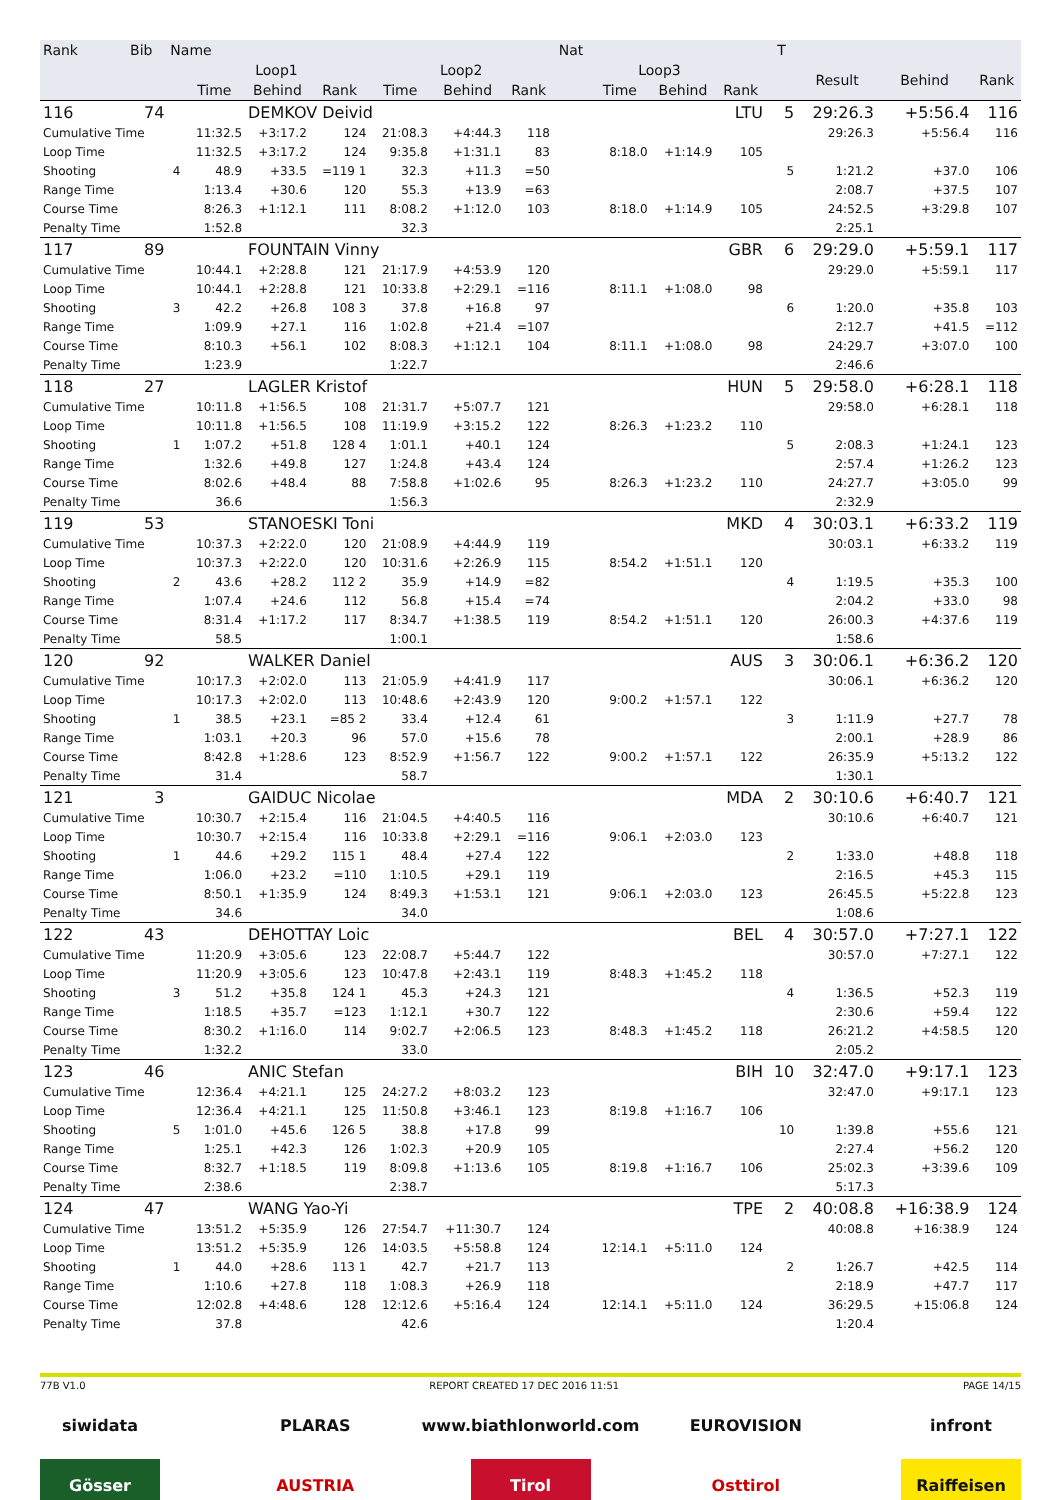| Rank | Bib | Name | | | | | | | Nat | | | | T | | | |
| --- | --- | --- | --- | --- | --- | --- | --- | --- | --- | --- | --- | --- | --- | --- | --- | --- |
| | | | Loop1 | | | Loop2 | | | Loop3 | | | | | Result | Behind | Rank |
| | | | Time | Behind | Rank | Time | Behind | Rank | | Time | Behind | Rank | | | | |
| 116 | 74 | | | DEMKOV Deivid | | | | | | | | LTU | 5 | 29:26.3 | +5:56.4 | 116 |
| Cumulative Time | | | 11:32.5 | +3:17.2 | 124 | 21:08.3 | +4:44.3 | 118 | | | | | | 29:26.3 | +5:56.4 | 116 |
| Loop Time | | | 11:32.5 | +3:17.2 | 124 | 9:35.8 | +1:31.1 | 83 | | 8:18.0 | +1:14.9 | 105 | | | | |
| Shooting | | 4 | 48.9 | +33.5 | =119 1 | 32.3 | +11.3 | =50 | | | | | 5 | 1:21.2 | +37.0 | 106 |
| Range Time | | | 1:13.4 | +30.6 | 120 | 55.3 | +13.9 | =63 | | | | | | 2:08.7 | +37.5 | 107 |
| Course Time | | | 8:26.3 | +1:12.1 | 111 | 8:08.2 | +1:12.0 | 103 | | 8:18.0 | +1:14.9 | 105 | | 24:52.5 | +3:29.8 | 107 |
| Penalty Time | | | 1:52.8 | | | 32.3 | | | | | | | | 2:25.1 | | |
| 117 | 89 | | | FOUNTAIN Vinny | | | | | | | | GBR | 6 | 29:29.0 | +5:59.1 | 117 |
| Cumulative Time | | | 10:44.1 | +2:28.8 | 121 | 21:17.9 | +4:53.9 | 120 | | | | | | 29:29.0 | +5:59.1 | 117 |
| Loop Time | | | 10:44.1 | +2:28.8 | 121 | 10:33.8 | +2:29.1 | =116 | | 8:11.1 | +1:08.0 | 98 | | | | |
| Shooting | | 3 | 42.2 | +26.8 | 108 3 | 37.8 | +16.8 | 97 | | | | | 6 | 1:20.0 | +35.8 | 103 |
| Range Time | | | 1:09.9 | +27.1 | 116 | 1:02.8 | +21.4 | =107 | | | | | | 2:12.7 | +41.5 | =112 |
| Course Time | | | 8:10.3 | +56.1 | 102 | 8:08.3 | +1:12.1 | 104 | | 8:11.1 | +1:08.0 | 98 | | 24:29.7 | +3:07.0 | 100 |
| Penalty Time | | | 1:23.9 | | | 1:22.7 | | | | | | | | 2:46.6 | | |
| 118 | 27 | | | LAGLER Kristof | | | | | | | | HUN | 5 | 29:58.0 | +6:28.1 | 118 |
| Cumulative Time | | | 10:11.8 | +1:56.5 | 108 | 21:31.7 | +5:07.7 | 121 | | | | | | 29:58.0 | +6:28.1 | 118 |
| Loop Time | | | 10:11.8 | +1:56.5 | 108 | 11:19.9 | +3:15.2 | 122 | | 8:26.3 | +1:23.2 | 110 | | | | |
| Shooting | | 1 | 1:07.2 | +51.8 | 128 4 | 1:01.1 | +40.1 | 124 | | | | | 5 | 2:08.3 | +1:24.1 | 123 |
| Range Time | | | 1:32.6 | +49.8 | 127 | 1:24.8 | +43.4 | 124 | | | | | | 2:57.4 | +1:26.2 | 123 |
| Course Time | | | 8:02.6 | +48.4 | 88 | 7:58.8 | +1:02.6 | 95 | | 8:26.3 | +1:23.2 | 110 | | 24:27.7 | +3:05.0 | 99 |
| Penalty Time | | | 36.6 | | | 1:56.3 | | | | | | | | 2:32.9 | | |
| 119 | 53 | | | STANOESKI Toni | | | | | | | | MKD | 4 | 30:03.1 | +6:33.2 | 119 |
| Cumulative Time | | | 10:37.3 | +2:22.0 | 120 | 21:08.9 | +4:44.9 | 119 | | | | | | 30:03.1 | +6:33.2 | 119 |
| Loop Time | | | 10:37.3 | +2:22.0 | 120 | 10:31.6 | +2:26.9 | 115 | | 8:54.2 | +1:51.1 | 120 | | | | |
| Shooting | | 2 | 43.6 | +28.2 | 112 2 | 35.9 | +14.9 | =82 | | | | | 4 | 1:19.5 | +35.3 | 100 |
| Range Time | | | 1:07.4 | +24.6 | 112 | 56.8 | +15.4 | =74 | | | | | | 2:04.2 | +33.0 | 98 |
| Course Time | | | 8:31.4 | +1:17.2 | 117 | 8:34.7 | +1:38.5 | 119 | | 8:54.2 | +1:51.1 | 120 | | 26:00.3 | +4:37.6 | 119 |
| Penalty Time | | | 58.5 | | | 1:00.1 | | | | | | | | 1:58.6 | | |
| 120 | 92 | | | WALKER Daniel | | | | | | | | AUS | 3 | 30:06.1 | +6:36.2 | 120 |
| Cumulative Time | | | 10:17.3 | +2:02.0 | 113 | 21:05.9 | +4:41.9 | 117 | | | | | | 30:06.1 | +6:36.2 | 120 |
| Loop Time | | | 10:17.3 | +2:02.0 | 113 | 10:48.6 | +2:43.9 | 120 | | 9:00.2 | +1:57.1 | 122 | | | | |
| Shooting | | 1 | 38.5 | +23.1 | =85 2 | 33.4 | +12.4 | 61 | | | | | 3 | 1:11.9 | +27.7 | 78 |
| Range Time | | | 1:03.1 | +20.3 | 96 | 57.0 | +15.6 | 78 | | | | | | 2:00.1 | +28.9 | 86 |
| Course Time | | | 8:42.8 | +1:28.6 | 123 | 8:52.9 | +1:56.7 | 122 | | 9:00.2 | +1:57.1 | 122 | | 26:35.9 | +5:13.2 | 122 |
| Penalty Time | | | 31.4 | | | 58.7 | | | | | | | | 1:30.1 | | |
| 121 | 3 | | | GAIDUC Nicolae | | | | | | | | MDA | 2 | 30:10.6 | +6:40.7 | 121 |
| Cumulative Time | | | 10:30.7 | +2:15.4 | 116 | 21:04.5 | +4:40.5 | 116 | | | | | | 30:10.6 | +6:40.7 | 121 |
| Loop Time | | | 10:30.7 | +2:15.4 | 116 | 10:33.8 | +2:29.1 | =116 | | 9:06.1 | +2:03.0 | 123 | | | | |
| Shooting | | 1 | 44.6 | +29.2 | 115 1 | 48.4 | +27.4 | 122 | | | | | 2 | 1:33.0 | +48.8 | 118 |
| Range Time | | | 1:06.0 | +23.2 | =110 | 1:10.5 | +29.1 | 119 | | | | | | 2:16.5 | +45.3 | 115 |
| Course Time | | | 8:50.1 | +1:35.9 | 124 | 8:49.3 | +1:53.1 | 121 | | 9:06.1 | +2:03.0 | 123 | | 26:45.5 | +5:22.8 | 123 |
| Penalty Time | | | 34.6 | | | 34.0 | | | | | | | | 1:08.6 | | |
| 122 | 43 | | | DEHOTTAY Loic | | | | | | | | BEL | 4 | 30:57.0 | +7:27.1 | 122 |
| Cumulative Time | | | 11:20.9 | +3:05.6 | 123 | 22:08.7 | +5:44.7 | 122 | | | | | | 30:57.0 | +7:27.1 | 122 |
| Loop Time | | | 11:20.9 | +3:05.6 | 123 | 10:47.8 | +2:43.1 | 119 | | 8:48.3 | +1:45.2 | 118 | | | | |
| Shooting | | 3 | 51.2 | +35.8 | 124 1 | 45.3 | +24.3 | 121 | | | | | 4 | 1:36.5 | +52.3 | 119 |
| Range Time | | | 1:18.5 | +35.7 | =123 | 1:12.1 | +30.7 | 122 | | | | | | 2:30.6 | +59.4 | 122 |
| Course Time | | | 8:30.2 | +1:16.0 | 114 | 9:02.7 | +2:06.5 | 123 | | 8:48.3 | +1:45.2 | 118 | | 26:21.2 | +4:58.5 | 120 |
| Penalty Time | | | 1:32.2 | | | 33.0 | | | | | | | | 2:05.2 | | |
| 123 | 46 | | | ANIC Stefan | | | | | | | | BIH | 10 | 32:47.0 | +9:17.1 | 123 |
| Cumulative Time | | | 12:36.4 | +4:21.1 | 125 | 24:27.2 | +8:03.2 | 123 | | | | | | 32:47.0 | +9:17.1 | 123 |
| Loop Time | | | 12:36.4 | +4:21.1 | 125 | 11:50.8 | +3:46.1 | 123 | | 8:19.8 | +1:16.7 | 106 | | | | |
| Shooting | | 5 | 1:01.0 | +45.6 | 126 5 | 38.8 | +17.8 | 99 | | | | | 10 | 1:39.8 | +55.6 | 121 |
| Range Time | | | 1:25.1 | +42.3 | 126 | 1:02.3 | +20.9 | 105 | | | | | | 2:27.4 | +56.2 | 120 |
| Course Time | | | 8:32.7 | +1:18.5 | 119 | 8:09.8 | +1:13.6 | 105 | | 8:19.8 | +1:16.7 | 106 | | 25:02.3 | +3:39.6 | 109 |
| Penalty Time | | | 2:38.6 | | | 2:38.7 | | | | | | | | 5:17.3 | | |
| 124 | 47 | | | WANG Yao-Yi | | | | | | | | TPE | 2 | 40:08.8 | +16:38.9 | 124 |
| Cumulative Time | | | 13:51.2 | +5:35.9 | 126 | 27:54.7 | +11:30.7 | 124 | | | | | | 40:08.8 | +16:38.9 | 124 |
| Loop Time | | | 13:51.2 | +5:35.9 | 126 | 14:03.5 | +5:58.8 | 124 | | 12:14.1 | +5:11.0 | 124 | | | | |
| Shooting | | 1 | 44.0 | +28.6 | 113 1 | 42.7 | +21.7 | 113 | | | | | 2 | 1:26.7 | +42.5 | 114 |
| Range Time | | | 1:10.6 | +27.8 | 118 | 1:08.3 | +26.9 | 118 | | | | | | 2:18.9 | +47.7 | 117 |
| Course Time | | | 12:02.8 | +4:48.6 | 128 | 12:12.6 | +5:16.4 | 124 | | 12:14.1 | +5:11.0 | 124 | | 36:29.5 | +15:06.8 | 124 |
| Penalty Time | | | 37.8 | | | 42.6 | | | | | | | | 1:20.4 | | |
77B V1.0 REPORT CREATED 17 DEC 2016 11:51 PAGE 14/15
siwidata PLARAS www.biathlonworld.com
EUROVISION infront
Gösser AUSTRIA Tirol Osttirol Raiffeisen